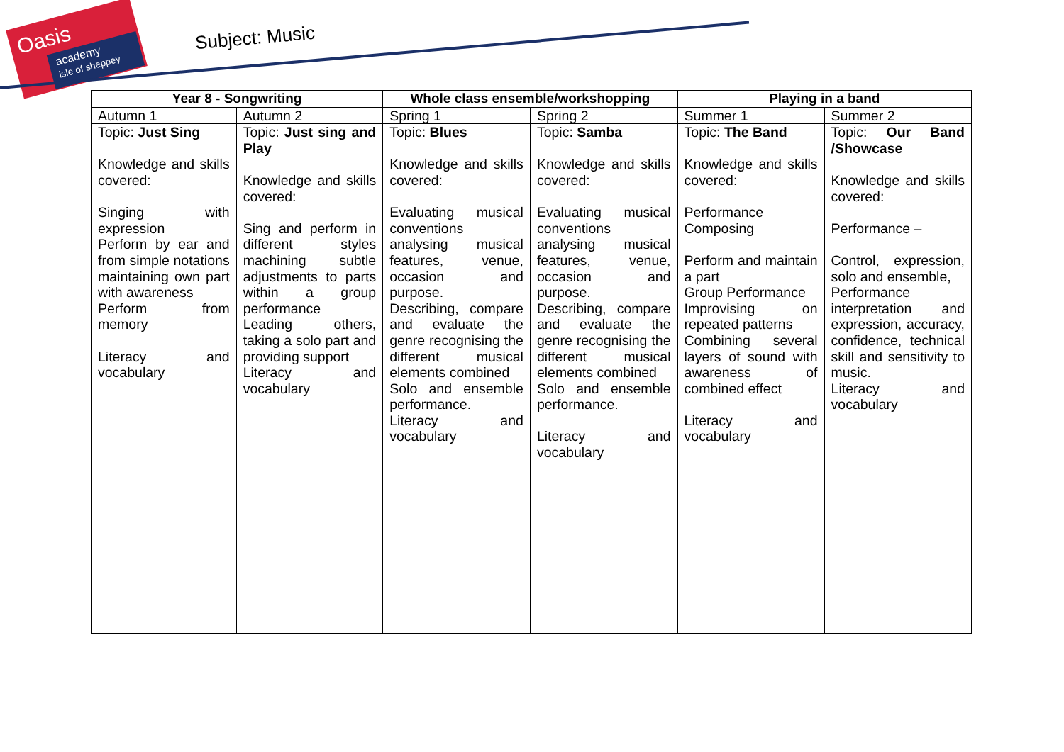Oasis
academy
isle of sheppey
Subject: Music
| Year 8 - Songwriting | | Whole class ensemble/workshopping | | Playing in a band | |
| --- | --- | --- | --- | --- | --- |
| Autumn 1 | Autumn 2 | Spring 1 | Spring 2 | Summer 1 | Summer 2 |
| Topic: Just Sing Knowledge and skills covered: Singing with expression Perform by ear and from simple notations maintaining own part with awareness Perform from memory Literacy and vocabulary | Topic: Just sing and Play Knowledge and skills covered: Sing and perform in different styles machining subtle adjustments to parts within a group performance Leading others, taking a solo part and providing support Literacy and vocabulary | Topic: Blues Knowledge and skills covered: Evaluating musical conventions analysing musical features, venue, occasion and purpose. Describing, compare and evaluate the genre recognising the different musical elements combined Solo and ensemble performance. Literacy and vocabulary | Topic: Samba Knowledge and skills covered: Evaluating musical conventions analysing musical features, venue, occasion and purpose. Describing, compare and evaluate the genre recognising the different musical elements combined Solo and ensemble performance. Literacy and vocabulary | Topic: The Band Knowledge and skills covered: Performance Composing Perform and maintain a part Group Performance Improvising on repeated patterns Combining several layers of sound with awareness of combined effect Literacy and vocabulary | Topic: Our Band /Showcase Knowledge and skills covered: Performance – Control, expression, solo and ensemble, Performance interpretation and expression, accuracy, confidence, technical skill and sensitivity to music. Literacy and vocabulary |